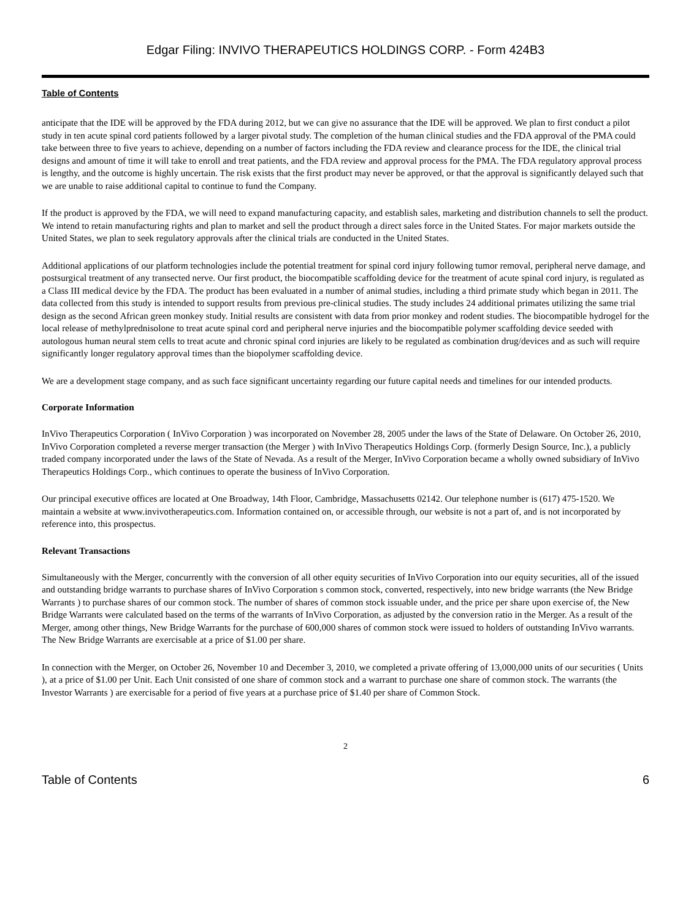Edgar Filing: INVIVO THERAPEUTICS HOLDINGS CORP. - Form 424B3
Table of Contents
anticipate that the IDE will be approved by the FDA during 2012, but we can give no assurance that the IDE will be approved. We plan to first conduct a pilot study in ten acute spinal cord patients followed by a larger pivotal study. The completion of the human clinical studies and the FDA approval of the PMA could take between three to five years to achieve, depending on a number of factors including the FDA review and clearance process for the IDE, the clinical trial designs and amount of time it will take to enroll and treat patients, and the FDA review and approval process for the PMA. The FDA regulatory approval process is lengthy, and the outcome is highly uncertain. The risk exists that the first product may never be approved, or that the approval is significantly delayed such that we are unable to raise additional capital to continue to fund the Company.
If the product is approved by the FDA, we will need to expand manufacturing capacity, and establish sales, marketing and distribution channels to sell the product. We intend to retain manufacturing rights and plan to market and sell the product through a direct sales force in the United States. For major markets outside the United States, we plan to seek regulatory approvals after the clinical trials are conducted in the United States.
Additional applications of our platform technologies include the potential treatment for spinal cord injury following tumor removal, peripheral nerve damage, and postsurgical treatment of any transected nerve. Our first product, the biocompatible scaffolding device for the treatment of acute spinal cord injury, is regulated as a Class III medical device by the FDA. The product has been evaluated in a number of animal studies, including a third primate study which began in 2011. The data collected from this study is intended to support results from previous pre-clinical studies. The study includes 24 additional primates utilizing the same trial design as the second African green monkey study. Initial results are consistent with data from prior monkey and rodent studies. The biocompatible hydrogel for the local release of methylprednisolone to treat acute spinal cord and peripheral nerve injuries and the biocompatible polymer scaffolding device seeded with autologous human neural stem cells to treat acute and chronic spinal cord injuries are likely to be regulated as combination drug/devices and as such will require significantly longer regulatory approval times than the biopolymer scaffolding device.
We are a development stage company, and as such face significant uncertainty regarding our future capital needs and timelines for our intended products.
Corporate Information
InVivo Therapeutics Corporation ( InVivo Corporation ) was incorporated on November 28, 2005 under the laws of the State of Delaware. On October 26, 2010, InVivo Corporation completed a reverse merger transaction (the Merger ) with InVivo Therapeutics Holdings Corp. (formerly Design Source, Inc.), a publicly traded company incorporated under the laws of the State of Nevada. As a result of the Merger, InVivo Corporation became a wholly owned subsidiary of InVivo Therapeutics Holdings Corp., which continues to operate the business of InVivo Corporation.
Our principal executive offices are located at One Broadway, 14th Floor, Cambridge, Massachusetts 02142. Our telephone number is (617) 475-1520. We maintain a website at www.invivotherapeutics.com. Information contained on, or accessible through, our website is not a part of, and is not incorporated by reference into, this prospectus.
Relevant Transactions
Simultaneously with the Merger, concurrently with the conversion of all other equity securities of InVivo Corporation into our equity securities, all of the issued and outstanding bridge warrants to purchase shares of InVivo Corporation s common stock, converted, respectively, into new bridge warrants (the New Bridge Warrants ) to purchase shares of our common stock. The number of shares of common stock issuable under, and the price per share upon exercise of, the New Bridge Warrants were calculated based on the terms of the warrants of InVivo Corporation, as adjusted by the conversion ratio in the Merger. As a result of the Merger, among other things, New Bridge Warrants for the purchase of 600,000 shares of common stock were issued to holders of outstanding InVivo warrants. The New Bridge Warrants are exercisable at a price of $1.00 per share.
In connection with the Merger, on October 26, November 10 and December 3, 2010, we completed a private offering of 13,000,000 units of our securities ( Units ), at a price of $1.00 per Unit. Each Unit consisted of one share of common stock and a warrant to purchase one share of common stock. The warrants (the Investor Warrants ) are exercisable for a period of five years at a purchase price of $1.40 per share of Common Stock.
2
Table of Contents 6